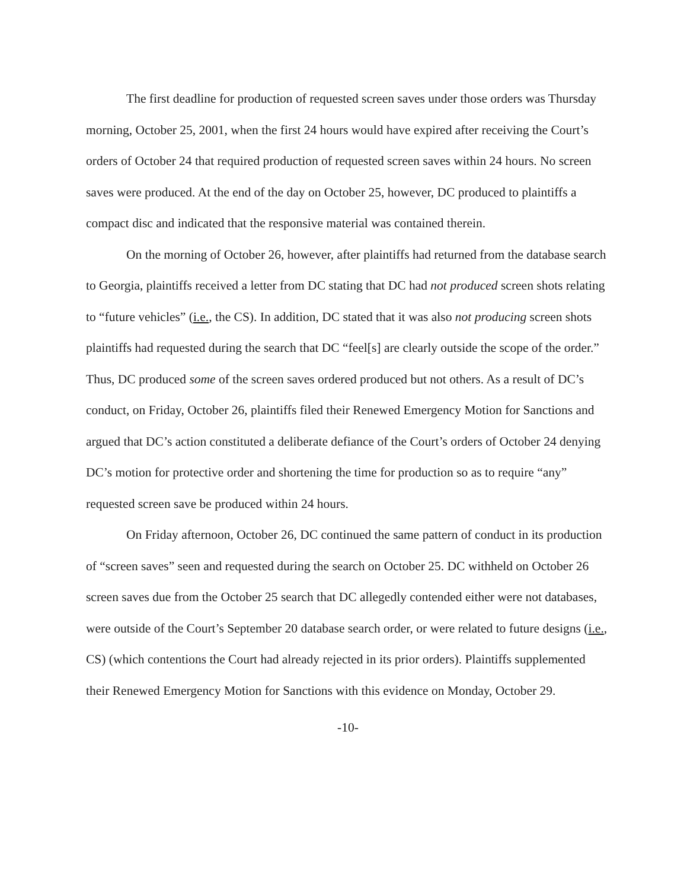The first deadline for production of requested screen saves under those orders was Thursday morning, October 25, 2001, when the first 24 hours would have expired after receiving the Court’s orders of October 24 that required production of requested screen saves within 24 hours. No screen saves were produced. At the end of the day on October 25, however, DC produced to plaintiffs a compact disc and indicated that the responsive material was contained therein.
On the morning of October 26, however, after plaintiffs had returned from the database search to Georgia, plaintiffs received a letter from DC stating that DC had not produced screen shots relating to “future vehicles” (i.e., the CS). In addition, DC stated that it was also not producing screen shots plaintiffs had requested during the search that DC “feel[s] are clearly outside the scope of the order.” Thus, DC produced some of the screen saves ordered produced but not others. As a result of DC’s conduct, on Friday, October 26, plaintiffs filed their Renewed Emergency Motion for Sanctions and argued that DC’s action constituted a deliberate defiance of the Court’s orders of October 24 denying DC’s motion for protective order and shortening the time for production so as to require “any” requested screen save be produced within 24 hours.
On Friday afternoon, October 26, DC continued the same pattern of conduct in its production of “screen saves” seen and requested during the search on October 25. DC withheld on October 26 screen saves due from the October 25 search that DC allegedly contended either were not databases, were outside of the Court’s September 20 database search order, or were related to future designs (i.e., CS) (which contentions the Court had already rejected in its prior orders). Plaintiffs supplemented their Renewed Emergency Motion for Sanctions with this evidence on Monday, October 29.
-10-